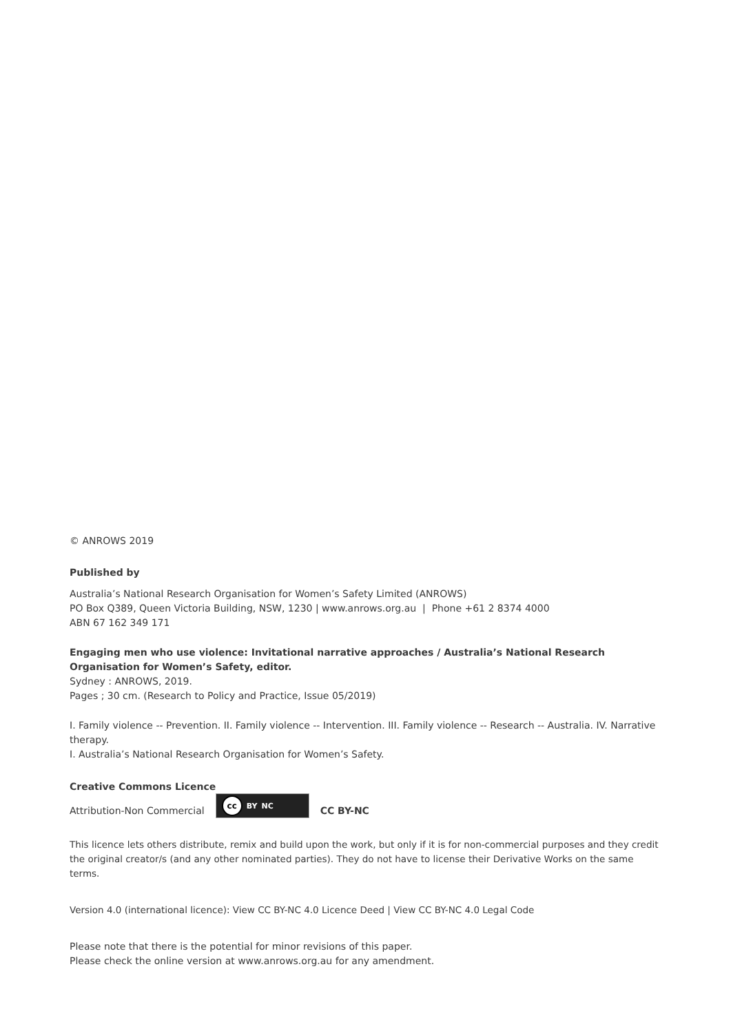© ANROWS 2019
Published by
Australia’s National Research Organisation for Women’s Safety Limited (ANROWS)
PO Box Q389, Queen Victoria Building, NSW, 1230 | www.anrows.org.au | Phone +61 2 8374 4000
ABN 67 162 349 171
Engaging men who use violence: Invitational narrative approaches / Australia’s National Research Organisation for Women’s Safety, editor.
Sydney : ANROWS, 2019.
Pages ; 30 cm. (Research to Policy and Practice, Issue 05/2019)
I. Family violence -- Prevention. II. Family violence -- Intervention. III. Family violence -- Research -- Australia. IV. Narrative therapy.
I. Australia’s National Research Organisation for Women’s Safety.
Creative Commons Licence
Attribution-Non Commercial cc BY NC CC BY-NC
This licence lets others distribute, remix and build upon the work, but only if it is for non-commercial purposes and they credit the original creator/s (and any other nominated parties). They do not have to license their Derivative Works on the same terms.
Version 4.0 (international licence): View CC BY-NC 4.0 Licence Deed | View CC BY-NC 4.0 Legal Code
Please note that there is the potential for minor revisions of this paper.
Please check the online version at www.anrows.org.au for any amendment.